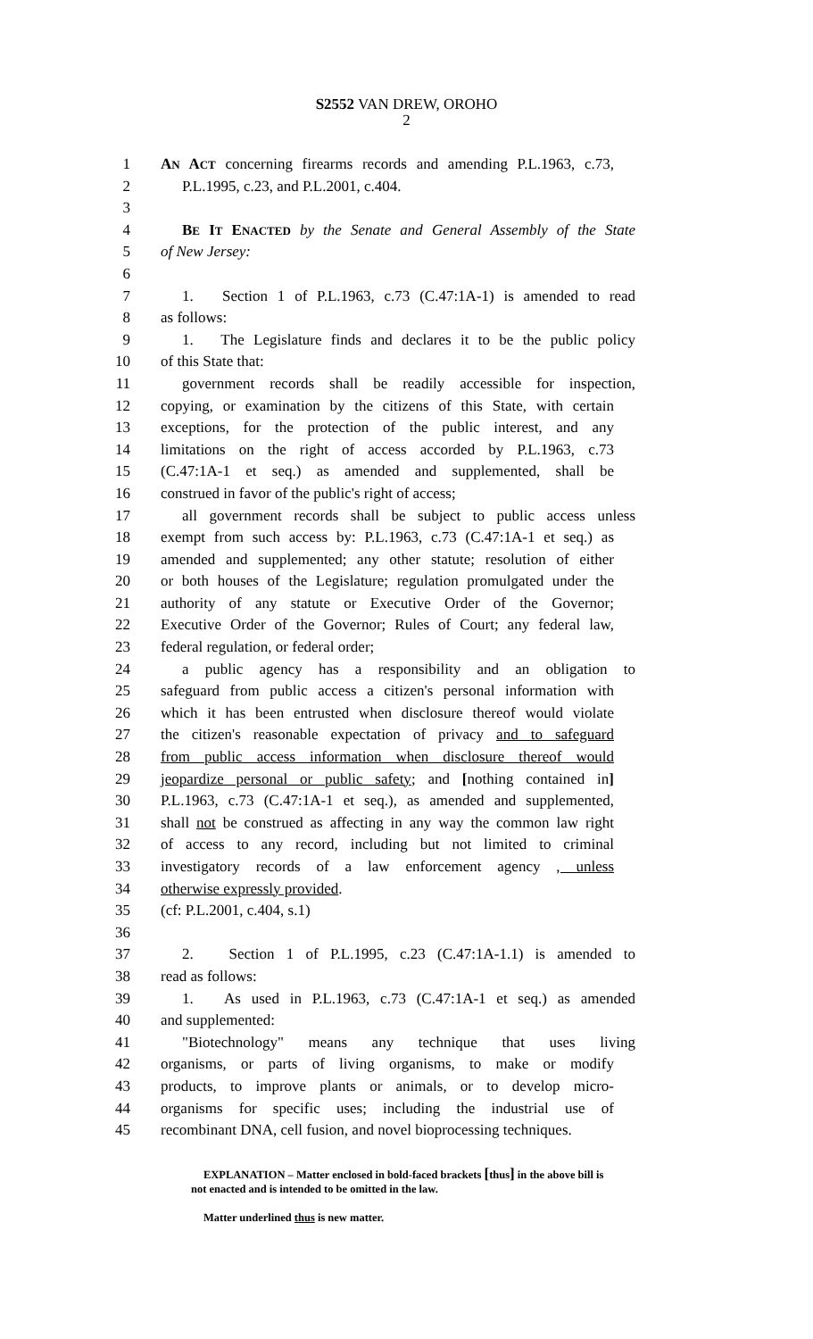S2552 VAN DREW, OROHO
2
1 AN ACT concerning firearms records and amending P.L.1963, c.73,
2 P.L.1995, c.23, and P.L.2001, c.404.
3
4 BE IT ENACTED by the Senate and General Assembly of the State
5 of New Jersey:
6
7 1. Section 1 of P.L.1963, c.73 (C.47:1A-1) is amended to read
8 as follows:
9 1. The Legislature finds and declares it to be the public policy
10 of this State that:
11 government records shall be readily accessible for inspection,
12 copying, or examination by the citizens of this State, with certain
13 exceptions, for the protection of the public interest, and any
14 limitations on the right of access accorded by P.L.1963, c.73
15 (C.47:1A-1 et seq.) as amended and supplemented, shall be
16 construed in favor of the public's right of access;
17 all government records shall be subject to public access unless
18 exempt from such access by: P.L.1963, c.73 (C.47:1A-1 et seq.) as
19 amended and supplemented; any other statute; resolution of either
20 or both houses of the Legislature; regulation promulgated under the
21 authority of any statute or Executive Order of the Governor;
22 Executive Order of the Governor; Rules of Court; any federal law,
23 federal regulation, or federal order;
24 a public agency has a responsibility and an obligation to
25 safeguard from public access a citizen's personal information with
26 which it has been entrusted when disclosure thereof would violate
27 the citizen's reasonable expectation of privacy and to safeguard
28 from public access information when disclosure thereof would
29 jeopardize personal or public safety; and [nothing contained in]
30 P.L.1963, c.73 (C.47:1A-1 et seq.), as amended and supplemented,
31 shall not be construed as affecting in any way the common law right
32 of access to any record, including but not limited to criminal
33 investigatory records of a law enforcement agency , unless
34 otherwise expressly provided.
35 (cf: P.L.2001, c.404, s.1)
36
37 2. Section 1 of P.L.1995, c.23 (C.47:1A-1.1) is amended to
38 read as follows:
39 1. As used in P.L.1963, c.73 (C.47:1A-1 et seq.) as amended
40 and supplemented:
41 "Biotechnology" means any technique that uses living
42 organisms, or parts of living organisms, to make or modify
43 products, to improve plants or animals, or to develop micro-
44 organisms for specific uses; including the industrial use of
45 recombinant DNA, cell fusion, and novel bioprocessing techniques.
EXPLANATION – Matter enclosed in bold-faced brackets [thus] in the above bill is
not enacted and is intended to be omitted in the law.
Matter underlined thus is new matter.